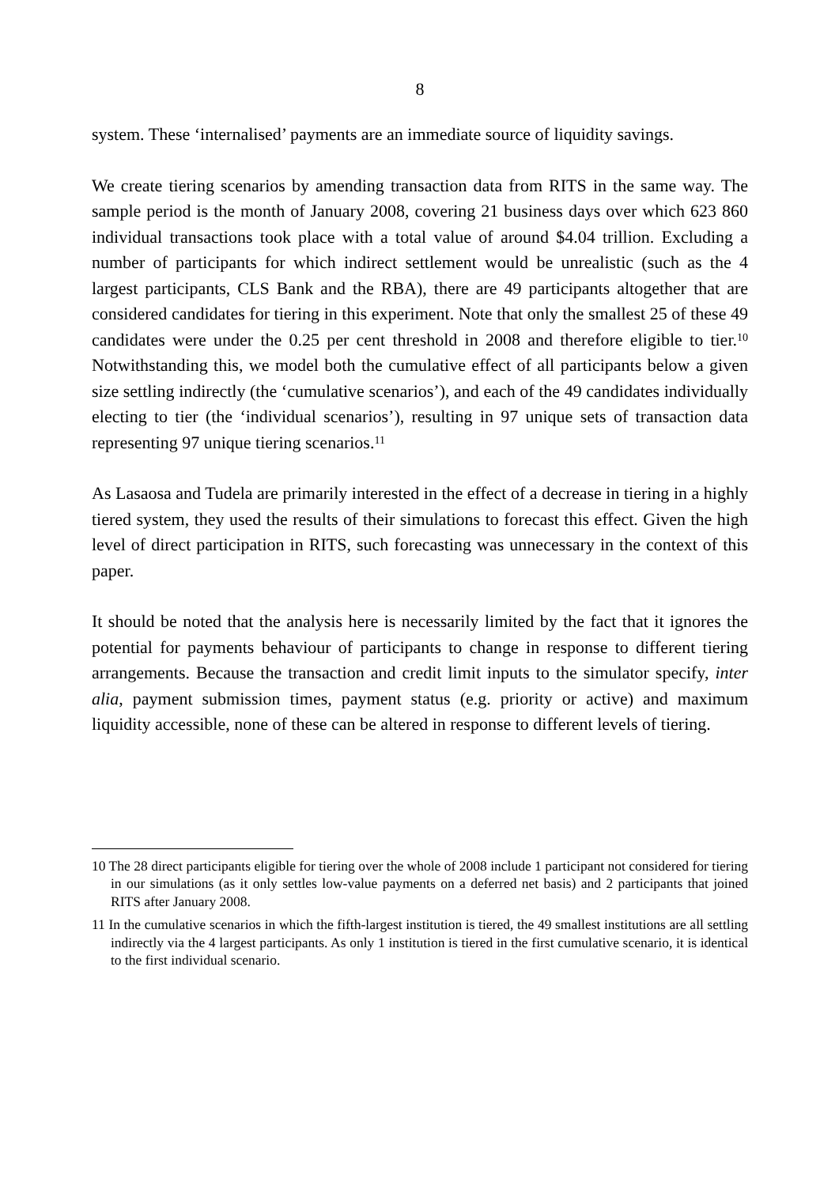8
system. These ‘internalised’ payments are an immediate source of liquidity savings.
We create tiering scenarios by amending transaction data from RITS in the same way. The sample period is the month of January 2008, covering 21 business days over which 623 860 individual transactions took place with a total value of around $4.04 trillion. Excluding a number of participants for which indirect settlement would be unrealistic (such as the 4 largest participants, CLS Bank and the RBA), there are 49 participants altogether that are considered candidates for tiering in this experiment. Note that only the smallest 25 of these 49 candidates were under the 0.25 per cent threshold in 2008 and therefore eligible to tier.<sup>10</sup> Notwithstanding this, we model both the cumulative effect of all participants below a given size settling indirectly (the ‘cumulative scenarios’), and each of the 49 candidates individually electing to tier (the ‘individual scenarios’), resulting in 97 unique sets of transaction data representing 97 unique tiering scenarios.<sup>11</sup>
As Lasaosa and Tudela are primarily interested in the effect of a decrease in tiering in a highly tiered system, they used the results of their simulations to forecast this effect. Given the high level of direct participation in RITS, such forecasting was unnecessary in the context of this paper.
It should be noted that the analysis here is necessarily limited by the fact that it ignores the potential for payments behaviour of participants to change in response to different tiering arrangements. Because the transaction and credit limit inputs to the simulator specify, inter alia, payment submission times, payment status (e.g. priority or active) and maximum liquidity accessible, none of these can be altered in response to different levels of tiering.
10 The 28 direct participants eligible for tiering over the whole of 2008 include 1 participant not considered for tiering in our simulations (as it only settles low-value payments on a deferred net basis) and 2 participants that joined RITS after January 2008.
11 In the cumulative scenarios in which the fifth-largest institution is tiered, the 49 smallest institutions are all settling indirectly via the 4 largest participants. As only 1 institution is tiered in the first cumulative scenario, it is identical to the first individual scenario.